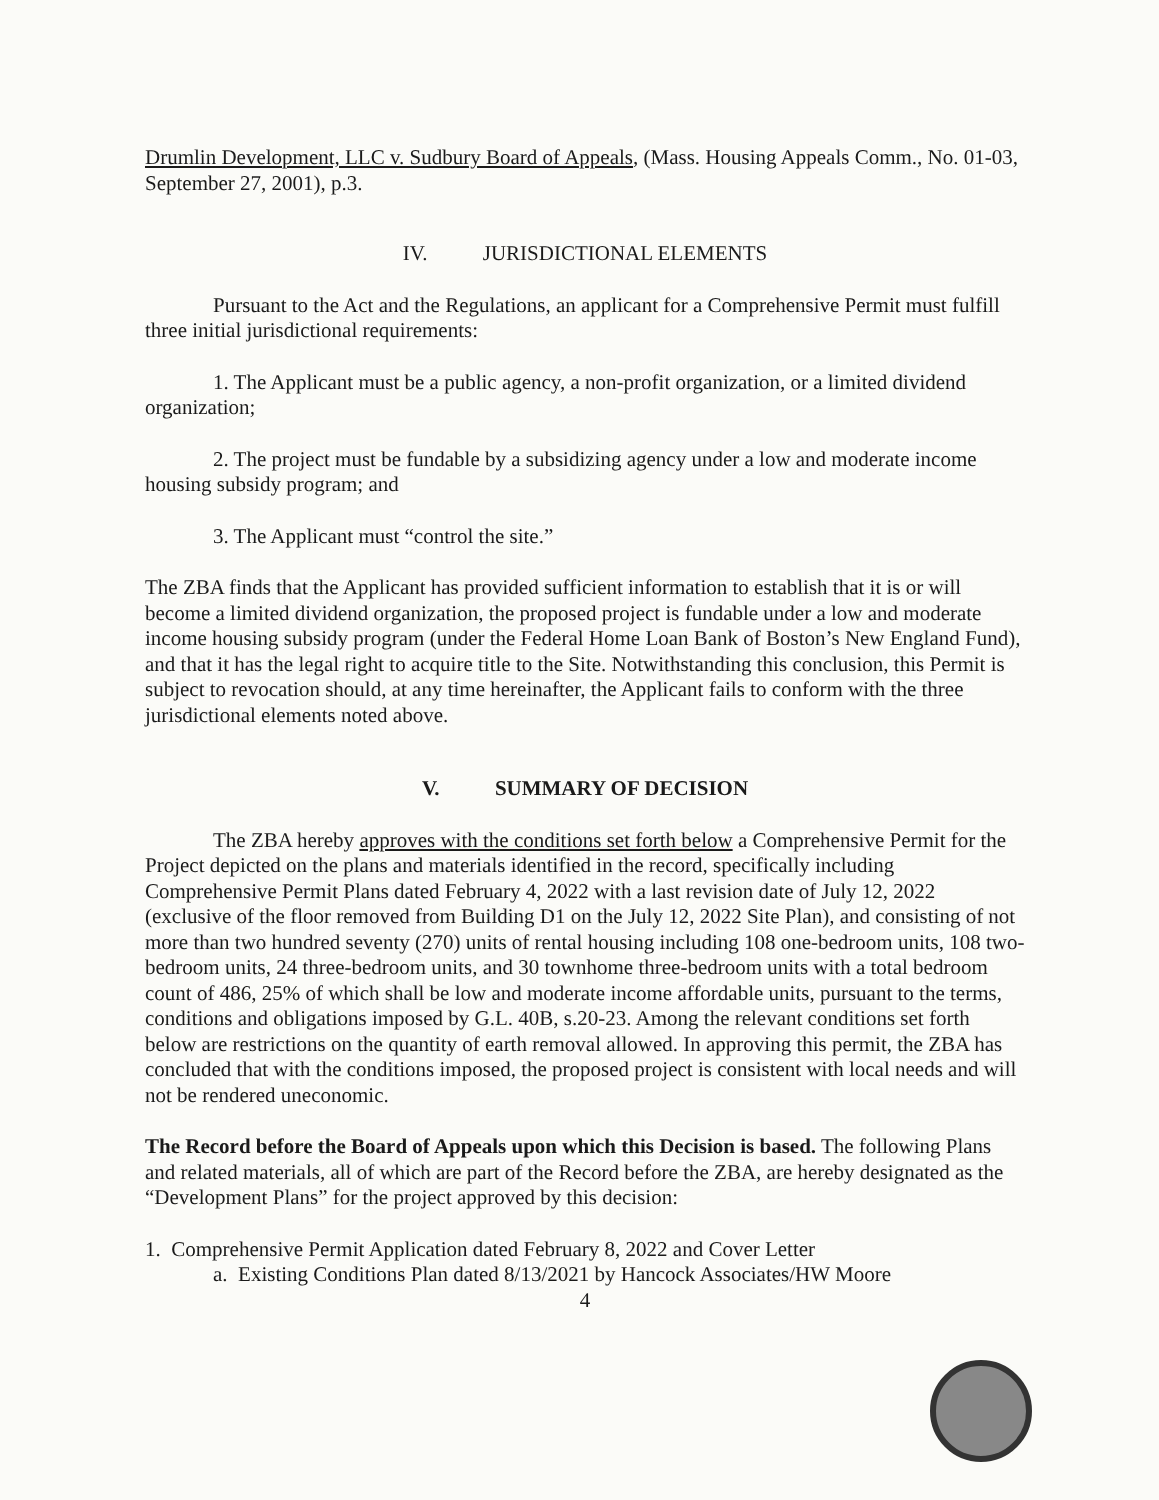Drumlin Development, LLC v. Sudbury Board of Appeals, (Mass. Housing Appeals Comm., No. 01-03, September 27, 2001), p.3.
IV. JURISDICTIONAL ELEMENTS
Pursuant to the Act and the Regulations, an applicant for a Comprehensive Permit must fulfill three initial jurisdictional requirements:
1. The Applicant must be a public agency, a non-profit organization, or a limited dividend organization;
2. The project must be fundable by a subsidizing agency under a low and moderate income housing subsidy program; and
3. The Applicant must “control the site.”
The ZBA finds that the Applicant has provided sufficient information to establish that it is or will become a limited dividend organization, the proposed project is fundable under a low and moderate income housing subsidy program (under the Federal Home Loan Bank of Boston’s New England Fund), and that it has the legal right to acquire title to the Site. Notwithstanding this conclusion, this Permit is subject to revocation should, at any time hereinafter, the Applicant fails to conform with the three jurisdictional elements noted above.
V. SUMMARY OF DECISION
The ZBA hereby approves with the conditions set forth below a Comprehensive Permit for the Project depicted on the plans and materials identified in the record, specifically including Comprehensive Permit Plans dated February 4, 2022 with a last revision date of July 12, 2022 (exclusive of the floor removed from Building D1 on the July 12, 2022 Site Plan), and consisting of not more than two hundred seventy (270) units of rental housing including 108 one-bedroom units, 108 two-bedroom units, 24 three-bedroom units, and 30 townhome three-bedroom units with a total bedroom count of 486, 25% of which shall be low and moderate income affordable units, pursuant to the terms, conditions and obligations imposed by G.L. 40B, s.20-23. Among the relevant conditions set forth below are restrictions on the quantity of earth removal allowed. In approving this permit, the ZBA has concluded that with the conditions imposed, the proposed project is consistent with local needs and will not be rendered uneconomic.
The Record before the Board of Appeals upon which this Decision is based. The following Plans and related materials, all of which are part of the Record before the ZBA, are hereby designated as the “Development Plans” for the project approved by this decision:
1. Comprehensive Permit Application dated February 8, 2022 and Cover Letter
a. Existing Conditions Plan dated 8/13/2021 by Hancock Associates/HW Moore
4